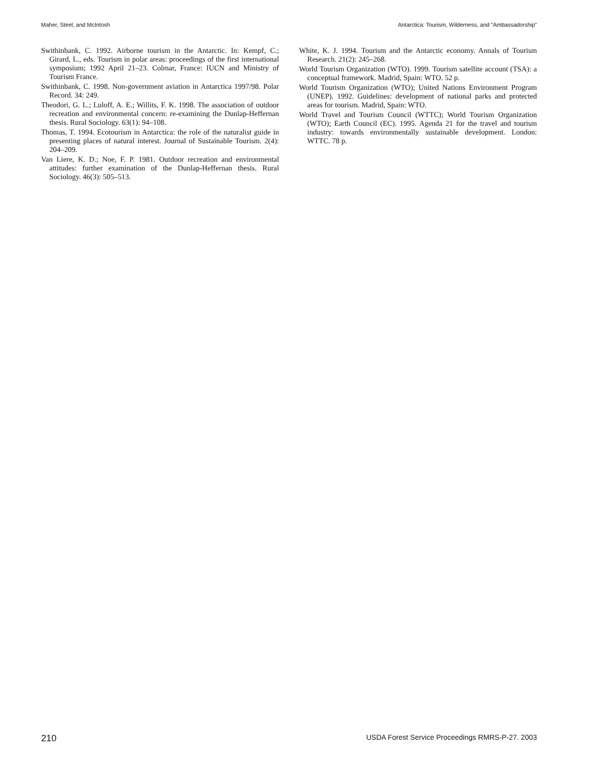Maher, Steel, and McIntosh Antarctica: Tourism, Wilderness, and “Ambassadorship”
Swithinbank, C. 1992. Airborne tourism in the Antarctic. In: Kempf, C.; Girard, L., eds. Tourism in polar areas: proceedings of the first international symposium; 1992 April 21–23. Colmar, France: IUCN and Ministry of Tourism France.
Swithinbank, C. 1998. Non-government aviation in Antarctica 1997/98. Polar Record. 34: 249.
Theodori, G. L.; Luloff, A. E.; Willits, F. K. 1998. The association of outdoor recreation and environmental concern: re-examining the Dunlap-Heffernan thesis. Rural Sociology. 63(1): 94–108.
Thomas, T. 1994. Ecotourism in Antarctica: the role of the naturalist guide in presenting places of natural interest. Journal of Sustainable Tourism. 2(4): 204–209.
Van Liere, K. D.; Noe, F. P. 1981. Outdoor recreation and environmental attitudes: further examination of the Dunlap-Heffernan thesis. Rural Sociology. 46(3): 505–513.
White, K. J. 1994. Tourism and the Antarctic economy. Annals of Tourism Research. 21(2): 245–268.
World Tourism Organization (WTO). 1999. Tourism satellite account (TSA): a conceptual framework. Madrid, Spain: WTO. 52 p.
World Tourism Organization (WTO); United Nations Environment Program (UNEP). 1992. Guidelines: development of national parks and protected areas for tourism. Madrid, Spain: WTO.
World Travel and Tourism Council (WTTC); World Tourism Organization (WTO); Earth Council (EC). 1995. Agenda 21 for the travel and tourism industry: towards environmentally sustainable development. London: WTTC. 78 p.
210 USDA Forest Service Proceedings RMRS-P-27. 2003